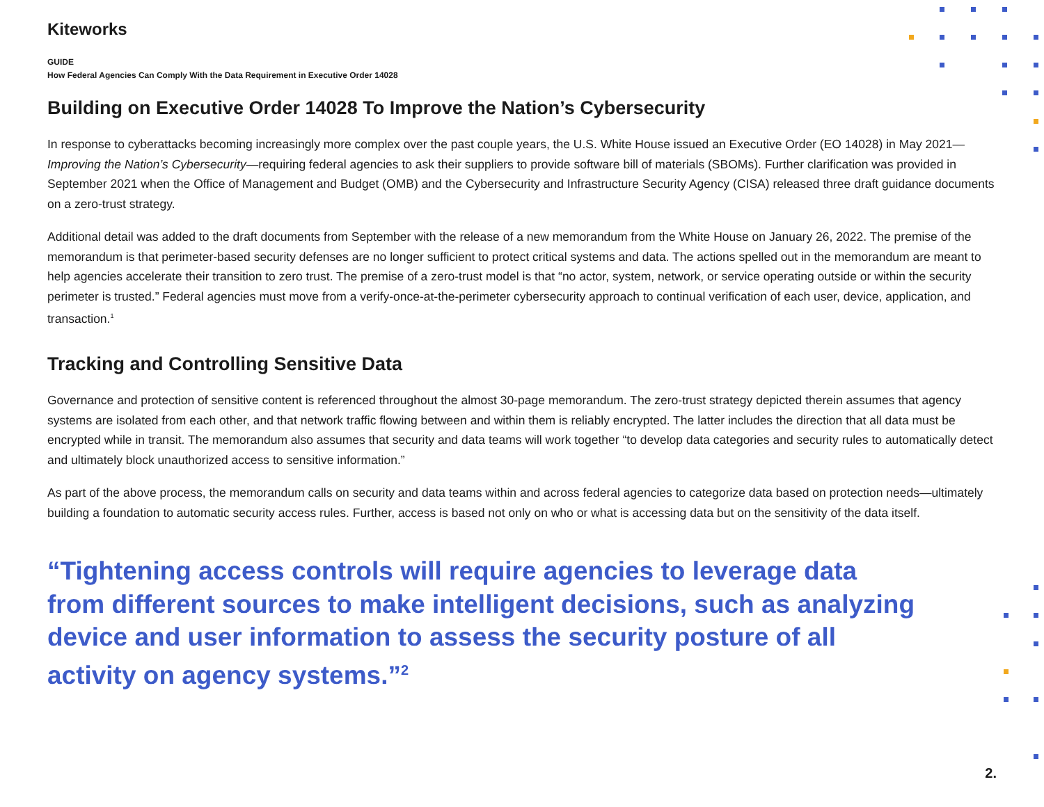Kiteworks
GUIDE
How Federal Agencies Can Comply With the Data Requirement in Executive Order 14028
Building on Executive Order 14028 To Improve the Nation’s Cybersecurity
In response to cyberattacks becoming increasingly more complex over the past couple years, the U.S. White House issued an Executive Order (EO 14028) in May 2021—Improving the Nation’s Cybersecurity—requiring federal agencies to ask their suppliers to provide software bill of materials (SBOMs). Further clarification was provided in September 2021 when the Office of Management and Budget (OMB) and the Cybersecurity and Infrastructure Security Agency (CISA) released three draft guidance documents on a zero-trust strategy.
Additional detail was added to the draft documents from September with the release of a new memorandum from the White House on January 26, 2022. The premise of the memorandum is that perimeter-based security defenses are no longer sufficient to protect critical systems and data. The actions spelled out in the memorandum are meant to help agencies accelerate their transition to zero trust. The premise of a zero-trust model is that “no actor, system, network, or service operating outside or within the security perimeter is trusted.” Federal agencies must move from a verify-once-at-the-perimeter cybersecurity approach to continual verification of each user, device, application, and transaction.<sup>1</sup>
Tracking and Controlling Sensitive Data
Governance and protection of sensitive content is referenced throughout the almost 30-page memorandum. The zero-trust strategy depicted therein assumes that agency systems are isolated from each other, and that network traffic flowing between and within them is reliably encrypted. The latter includes the direction that all data must be encrypted while in transit. The memorandum also assumes that security and data teams will work together “to develop data categories and security rules to automatically detect and ultimately block unauthorized access to sensitive information.”
As part of the above process, the memorandum calls on security and data teams within and across federal agencies to categorize data based on protection needs—ultimately building a foundation to automatic security access rules. Further, access is based not only on who or what is accessing data but on the sensitivity of the data itself.
“Tightening access controls will require agencies to leverage data from different sources to make intelligent decisions, such as analyzing device and user information to assess the security posture of all activity on agency systems.”<sup>2</sup>
2.